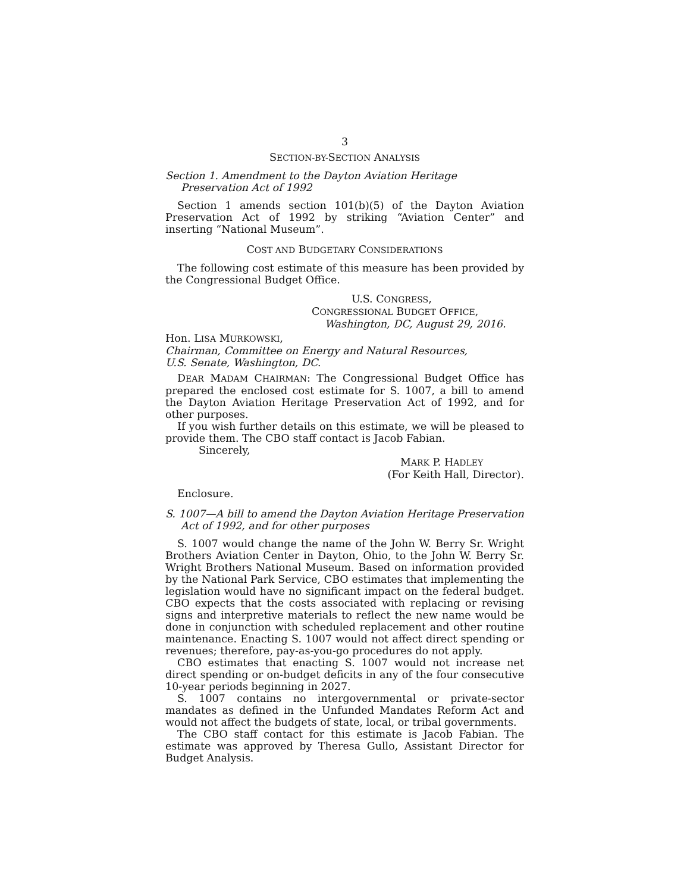3
SECTION-BY-SECTION ANALYSIS
Section 1. Amendment to the Dayton Aviation Heritage Preservation Act of 1992
Section 1 amends section 101(b)(5) of the Dayton Aviation Preservation Act of 1992 by striking “Aviation Center” and inserting “National Museum”.
COST AND BUDGETARY CONSIDERATIONS
The following cost estimate of this measure has been provided by the Congressional Budget Office.
U.S. CONGRESS,
CONGRESSIONAL BUDGET OFFICE,
Washington, DC, August 29, 2016.
Hon. LISA MURKOWSKI,
Chairman, Committee on Energy and Natural Resources,
U.S. Senate, Washington, DC.
DEAR MADAM CHAIRMAN: The Congressional Budget Office has prepared the enclosed cost estimate for S. 1007, a bill to amend the Dayton Aviation Heritage Preservation Act of 1992, and for other purposes.
If you wish further details on this estimate, we will be pleased to provide them. The CBO staff contact is Jacob Fabian.
Sincerely,
MARK P. HADLEY
(For Keith Hall, Director).
Enclosure.
S. 1007—A bill to amend the Dayton Aviation Heritage Preservation Act of 1992, and for other purposes
S. 1007 would change the name of the John W. Berry Sr. Wright Brothers Aviation Center in Dayton, Ohio, to the John W. Berry Sr. Wright Brothers National Museum. Based on information provided by the National Park Service, CBO estimates that implementing the legislation would have no significant impact on the federal budget. CBO expects that the costs associated with replacing or revising signs and interpretive materials to reflect the new name would be done in conjunction with scheduled replacement and other routine maintenance. Enacting S. 1007 would not affect direct spending or revenues; therefore, pay-as-you-go procedures do not apply.
CBO estimates that enacting S. 1007 would not increase net direct spending or on-budget deficits in any of the four consecutive 10-year periods beginning in 2027.
S. 1007 contains no intergovernmental or private-sector mandates as defined in the Unfunded Mandates Reform Act and would not affect the budgets of state, local, or tribal governments.
The CBO staff contact for this estimate is Jacob Fabian. The estimate was approved by Theresa Gullo, Assistant Director for Budget Analysis.